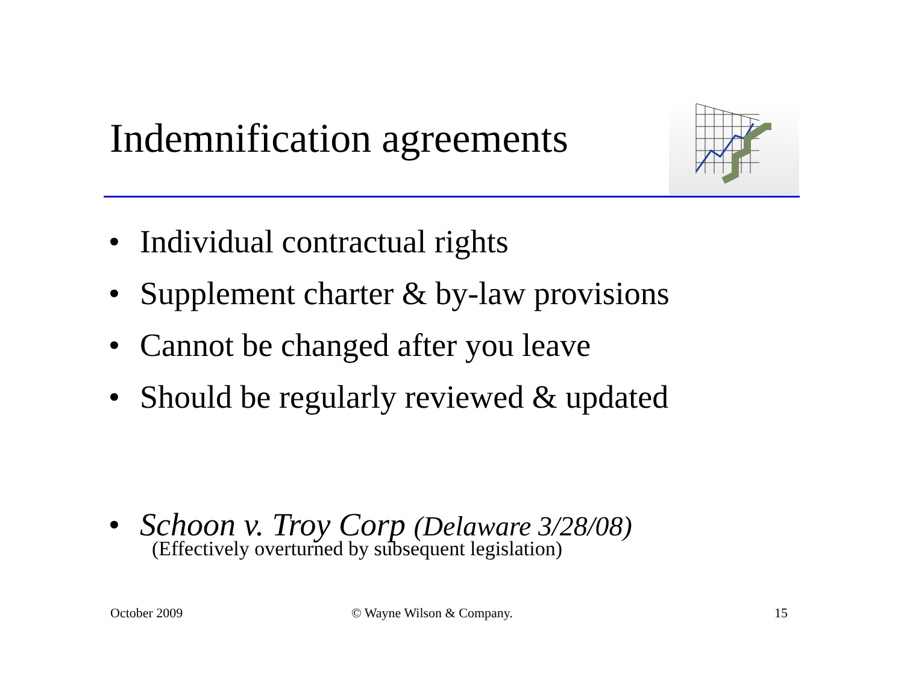Indemnification agreements
• Individual contractual rights
• Supplement charter & by-law provisions
• Cannot be changed after you leave
• Should be regularly reviewed & updated
• Schoon v. Troy Corp (Delaware 3/28/08)
(Effectively overturned by subsequent legislation)
October 2009 © Wayne Wilson & Company. 15